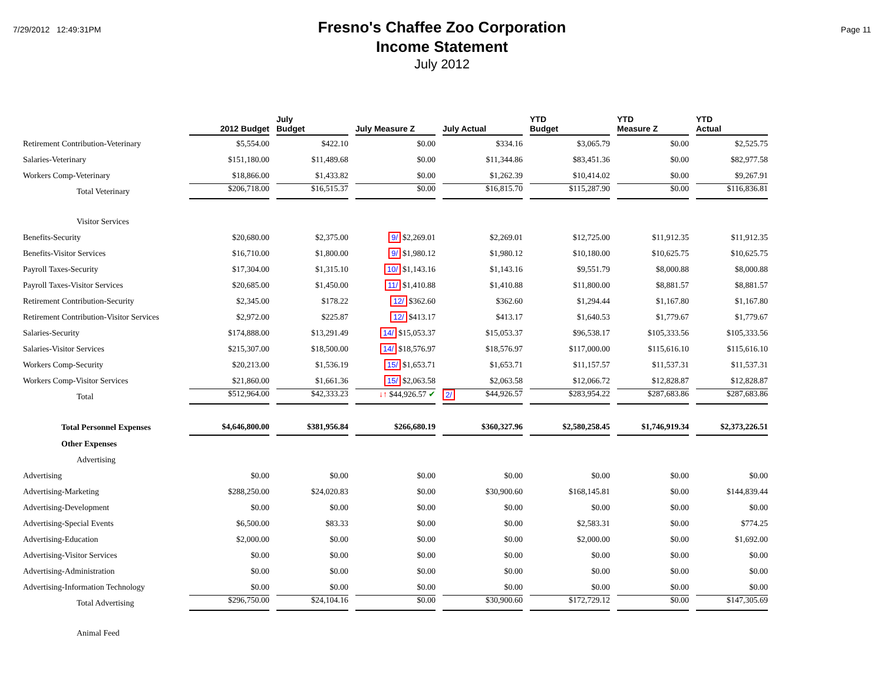7/29/2012 12:49:31PM
Fresno's Chaffee Zoo Corporation
Income Statement
July 2012
Page 11
| | 2012 Budget | July Budget | July Measure Z | July Actual | YTD Budget | YTD Measure Z | YTD Actual |
| --- | --- | --- | --- | --- | --- | --- | --- |
| Retirement Contribution-Veterinary | $5,554.00 | $422.10 | $0.00 | $334.16 | $3,065.79 | $0.00 | $2,525.75 |
| Salaries-Veterinary | $151,180.00 | $11,489.68 | $0.00 | $11,344.86 | $83,451.36 | $0.00 | $82,977.58 |
| Workers Comp-Veterinary | $18,866.00 | $1,433.82 | $0.00 | $1,262.39 | $10,414.02 | $0.00 | $9,267.91 |
| Total Veterinary | $206,718.00 | $16,515.37 | $0.00 | $16,815.70 | $115,287.90 | $0.00 | $116,836.81 |
| Visitor Services | | | | | | | |
| Benefits-Security | $20,680.00 | $2,375.00 | 9/ $2,269.01 | $2,269.01 | $12,725.00 | $11,912.35 | $11,912.35 |
| Benefits-Visitor Services | $16,710.00 | $1,800.00 | 9/ $1,980.12 | $1,980.12 | $10,180.00 | $10,625.75 | $10,625.75 |
| Payroll Taxes-Security | $17,304.00 | $1,315.10 | 10/ $1,143.16 | $1,143.16 | $9,551.79 | $8,000.88 | $8,000.88 |
| Payroll Taxes-Visitor Services | $20,685.00 | $1,450.00 | 11/ $1,410.88 | $1,410.88 | $11,800.00 | $8,881.57 | $8,881.57 |
| Retirement Contribution-Security | $2,345.00 | $178.22 | 12/ $362.60 | $362.60 | $1,294.44 | $1,167.80 | $1,167.80 |
| Retirement Contribution-Visitor Services | $2,972.00 | $225.87 | 12/ $413.17 | $413.17 | $1,640.53 | $1,779.67 | $1,779.67 |
| Salaries-Security | $174,888.00 | $13,291.49 | 14/ $15,053.37 | $15,053.37 | $96,538.17 | $105,333.56 | $105,333.56 |
| Salaries-Visitor Services | $215,307.00 | $18,500.00 | 14/ $18,576.97 | $18,576.97 | $117,000.00 | $115,616.10 | $115,616.10 |
| Workers Comp-Security | $20,213.00 | $1,536.19 | 15/ $1,653.71 | $1,653.71 | $11,157.57 | $11,537.31 | $11,537.31 |
| Workers Comp-Visitor Services | $21,860.00 | $1,661.36 | 15/ $2,063.58 | $2,063.58 | $12,066.72 | $12,828.87 | $12,828.87 |
| Total | $512,964.00 | $42,333.23 | ↓↑ $44,926.57 ✔ | 2/ $44,926.57 | $283,954.22 | $287,683.86 | $287,683.86 |
| Total Personnel Expenses | $4,646,800.00 | $381,956.84 | $266,680.19 | $360,327.96 | $2,580,258.45 | $1,746,919.34 | $2,373,226.51 |
| Other Expenses | | | | | | | |
| Advertising | | | | | | | |
| Advertising | $0.00 | $0.00 | $0.00 | $0.00 | $0.00 | $0.00 | $0.00 |
| Advertising-Marketing | $288,250.00 | $24,020.83 | $0.00 | $30,900.60 | $168,145.81 | $0.00 | $144,839.44 |
| Advertising-Development | $0.00 | $0.00 | $0.00 | $0.00 | $0.00 | $0.00 | $0.00 |
| Advertising-Special Events | $6,500.00 | $83.33 | $0.00 | $0.00 | $2,583.31 | $0.00 | $774.25 |
| Advertising-Education | $2,000.00 | $0.00 | $0.00 | $0.00 | $2,000.00 | $0.00 | $1,692.00 |
| Advertising-Visitor Services | $0.00 | $0.00 | $0.00 | $0.00 | $0.00 | $0.00 | $0.00 |
| Advertising-Administration | $0.00 | $0.00 | $0.00 | $0.00 | $0.00 | $0.00 | $0.00 |
| Advertising-Information Technology | $0.00 | $0.00 | $0.00 | $0.00 | $0.00 | $0.00 | $0.00 |
| Total Advertising | $296,750.00 | $24,104.16 | $0.00 | $30,900.60 | $172,729.12 | $0.00 | $147,305.69 |
| Animal Feed | | | | | | | |